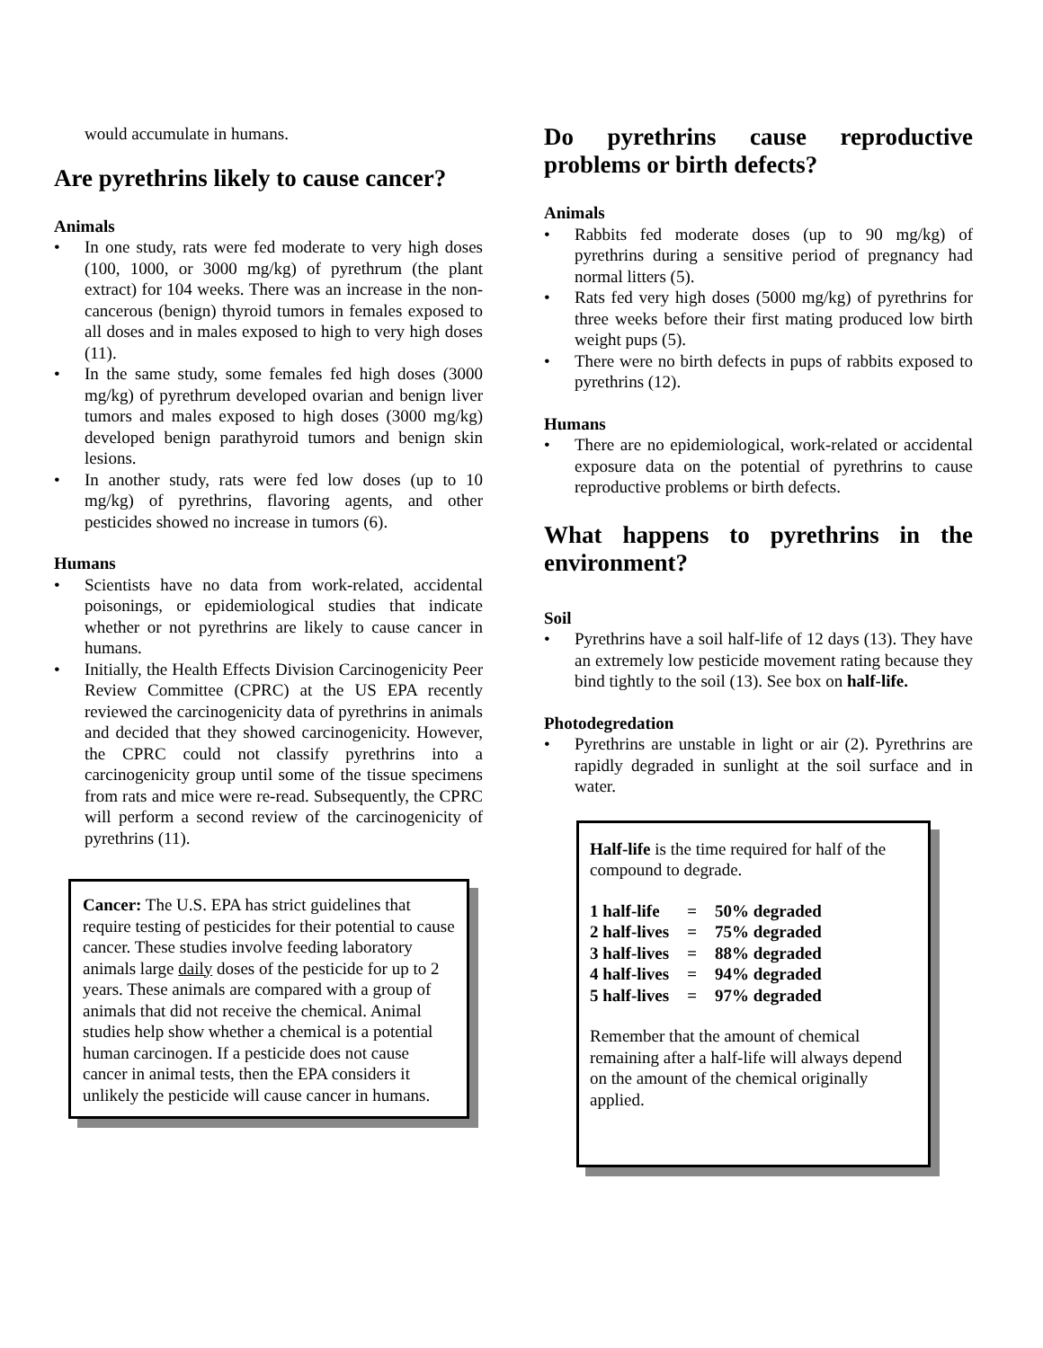would accumulate in humans.
Are pyrethrins likely to cause cancer?
Animals
• In one study, rats were fed moderate to very high doses (100, 1000, or 3000 mg/kg) of pyrethrum (the plant extract) for 104 weeks. There was an increase in the non-cancerous (benign) thyroid tumors in females exposed to all doses and in males exposed to high to very high doses (11).
• In the same study, some females fed high doses (3000 mg/kg) of pyrethrum developed ovarian and benign liver tumors and males exposed to high doses (3000 mg/kg) developed benign parathyroid tumors and benign skin lesions.
• In another study, rats were fed low doses (up to 10 mg/kg) of pyrethrins, flavoring agents, and other pesticides showed no increase in tumors (6).
Humans
• Scientists have no data from work-related, accidental poisonings, or epidemiological studies that indicate whether or not pyrethrins are likely to cause cancer in humans.
• Initially, the Health Effects Division Carcinogenicity Peer Review Committee (CPRC) at the US EPA recently reviewed the carcinogenicity data of pyrethrins in animals and decided that they showed carcinogenicity. However, the CPRC could not classify pyrethrins into a carcinogenicity group until some of the tissue specimens from rats and mice were re-read. Subsequently, the CPRC will perform a second review of the carcinogenicity of pyrethrins (11).
Cancer: The U.S. EPA has strict guidelines that require testing of pesticides for their potential to cause cancer. These studies involve feeding laboratory animals large daily doses of the pesticide for up to 2 years. These animals are compared with a group of animals that did not receive the chemical. Animal studies help show whether a chemical is a potential human carcinogen. If a pesticide does not cause cancer in animal tests, then the EPA considers it unlikely the pesticide will cause cancer in humans.
Do pyrethrins cause reproductive problems or birth defects?
Animals
• Rabbits fed moderate doses (up to 90 mg/kg) of pyrethrins during a sensitive period of pregnancy had normal litters (5).
• Rats fed very high doses (5000 mg/kg) of pyrethrins for three weeks before their first mating produced low birth weight pups (5).
• There were no birth defects in pups of rabbits exposed to pyrethrins (12).
Humans
• There are no epidemiological, work-related or accidental exposure data on the potential of pyrethrins to cause reproductive problems or birth defects.
What happens to pyrethrins in the environment?
Soil
• Pyrethrins have a soil half-life of 12 days (13). They have an extremely low pesticide movement rating because they bind tightly to the soil (13). See box on half-life.
Photodegredation
• Pyrethrins are unstable in light or air (2). Pyrethrins are rapidly degraded in sunlight at the soil surface and in water.
Half-life is the time required for half of the compound to degrade.
| 1 half-life | = | 50% degraded |
| 2 half-lives | = | 75% degraded |
| 3 half-lives | = | 88% degraded |
| 4 half-lives | = | 94% degraded |
| 5 half-lives | = | 97% degraded |
Remember that the amount of chemical remaining after a half-life will always depend on the amount of the chemical originally applied.